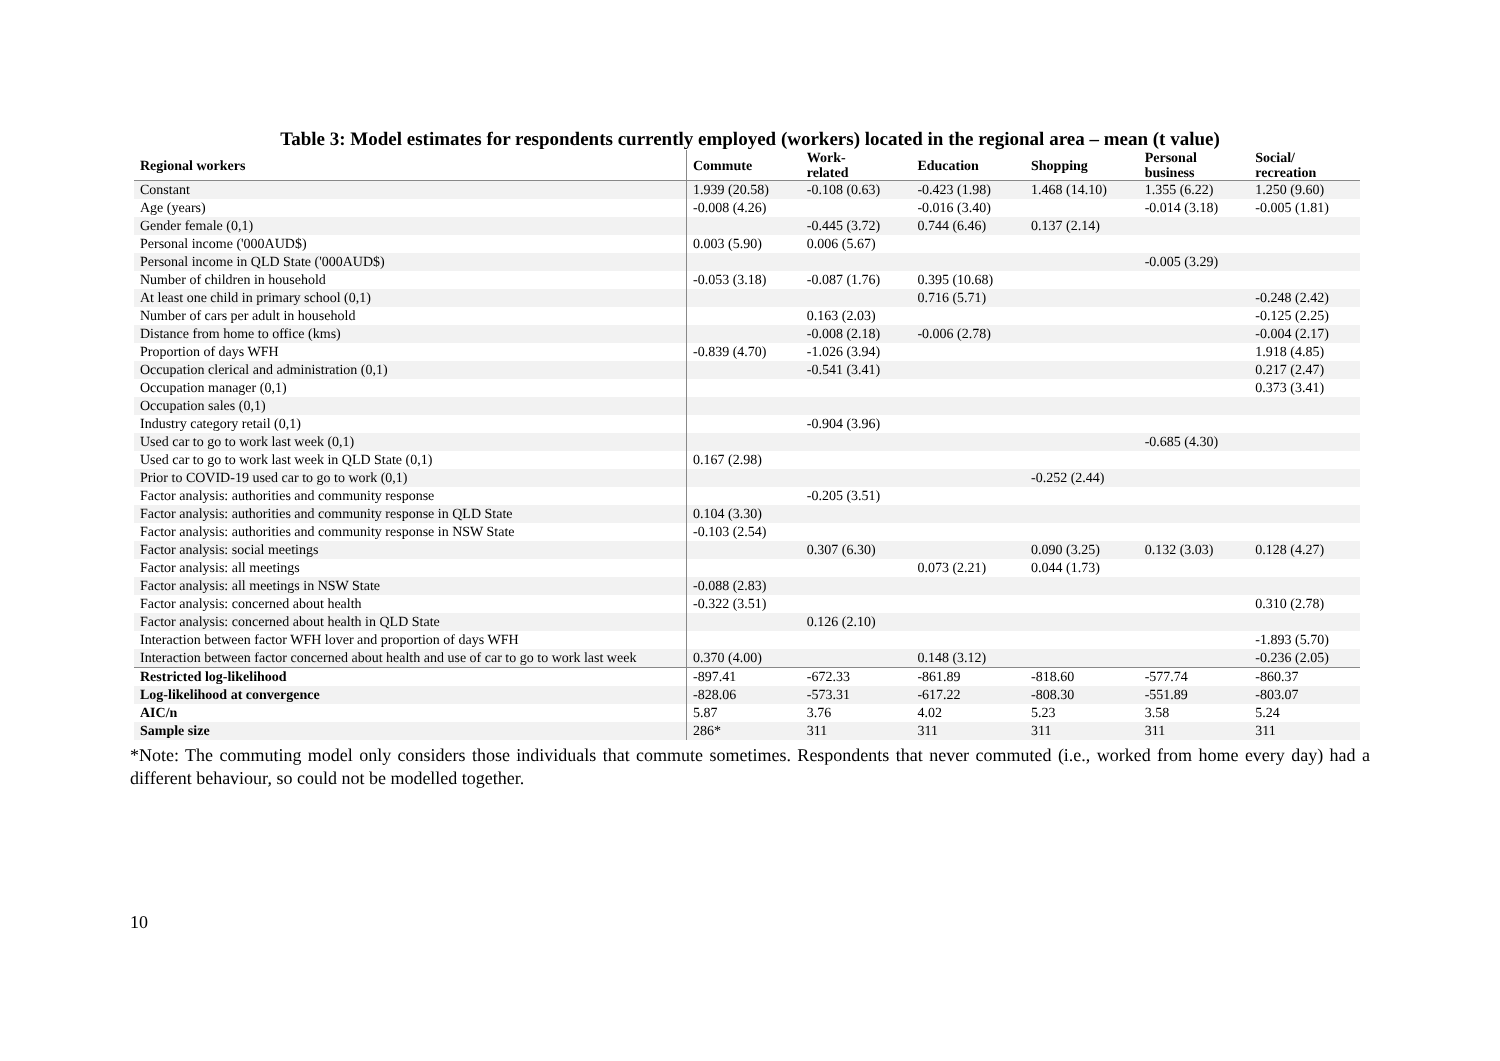Table 3: Model estimates for respondents currently employed (workers) located in the regional area – mean (t value)
| Regional workers | Commute | Work- related | Education | Shopping | Personal business | Social/ recreation |
| --- | --- | --- | --- | --- | --- | --- |
| Constant | 1.939 (20.58) | -0.108 (0.63) | -0.423 (1.98) | 1.468 (14.10) | 1.355 (6.22) | 1.250 (9.60) |
| Age (years) | -0.008 (4.26) | | -0.016 (3.40) | | -0.014 (3.18) | -0.005 (1.81) |
| Gender female (0,1) | | -0.445 (3.72) | 0.744 (6.46) | 0.137 (2.14) | | |
| Personal income ('000AUD$) | 0.003 (5.90) | 0.006 (5.67) | | | | |
| Personal income in QLD State ('000AUD$) | | | | | -0.005 (3.29) | |
| Number of children in household | -0.053 (3.18) | -0.087 (1.76) | 0.395 (10.68) | | | |
| At least one child in primary school (0,1) | | | 0.716 (5.71) | | | -0.248 (2.42) |
| Number of cars per adult in household | | 0.163 (2.03) | | | | -0.125 (2.25) |
| Distance from home to office (kms) | | -0.008 (2.18) | -0.006 (2.78) | | | -0.004 (2.17) |
| Proportion of days WFH | -0.839 (4.70) | -1.026 (3.94) | | | | 1.918 (4.85) |
| Occupation clerical and administration (0,1) | | -0.541 (3.41) | | | | 0.217 (2.47) |
| Occupation manager (0,1) | | | | | | 0.373 (3.41) |
| Occupation sales (0,1) | | | | | | |
| Industry category retail (0,1) | | -0.904 (3.96) | | | | |
| Used car to go to work last week (0,1) | | | | | -0.685 (4.30) | |
| Used car to go to work last week in QLD State (0,1) | 0.167 (2.98) | | | | | |
| Prior to COVID-19 used car to go to work (0,1) | | | | -0.252 (2.44) | | |
| Factor analysis: authorities and community response | | -0.205 (3.51) | | | | |
| Factor analysis: authorities and community response in QLD State | 0.104 (3.30) | | | | | |
| Factor analysis: authorities and community response in NSW State | -0.103 (2.54) | | | | | |
| Factor analysis: social meetings | | 0.307 (6.30) | | 0.090 (3.25) | 0.132 (3.03) | 0.128 (4.27) |
| Factor analysis: all meetings | | | 0.073 (2.21) | 0.044 (1.73) | | |
| Factor analysis: all meetings in NSW State | -0.088 (2.83) | | | | | |
| Factor analysis: concerned about health | -0.322 (3.51) | | | | | 0.310 (2.78) |
| Factor analysis: concerned about health in QLD State | | 0.126 (2.10) | | | | |
| Interaction between factor WFH lover and proportion of days WFH | | | | | | -1.893 (5.70) |
| Interaction between factor concerned about health and use of car to go to work last week | 0.370 (4.00) | | 0.148 (3.12) | | | -0.236 (2.05) |
| Restricted log-likelihood | -897.41 | -672.33 | -861.89 | -818.60 | -577.74 | -860.37 |
| Log-likelihood at convergence | -828.06 | -573.31 | -617.22 | -808.30 | -551.89 | -803.07 |
| AIC/n | 5.87 | 3.76 | 4.02 | 5.23 | 3.58 | 5.24 |
| Sample size | 286* | 311 | 311 | 311 | 311 | 311 |
*Note: The commuting model only considers those individuals that commute sometimes. Respondents that never commuted (i.e., worked from home every day) had a different behaviour, so could not be modelled together.
10